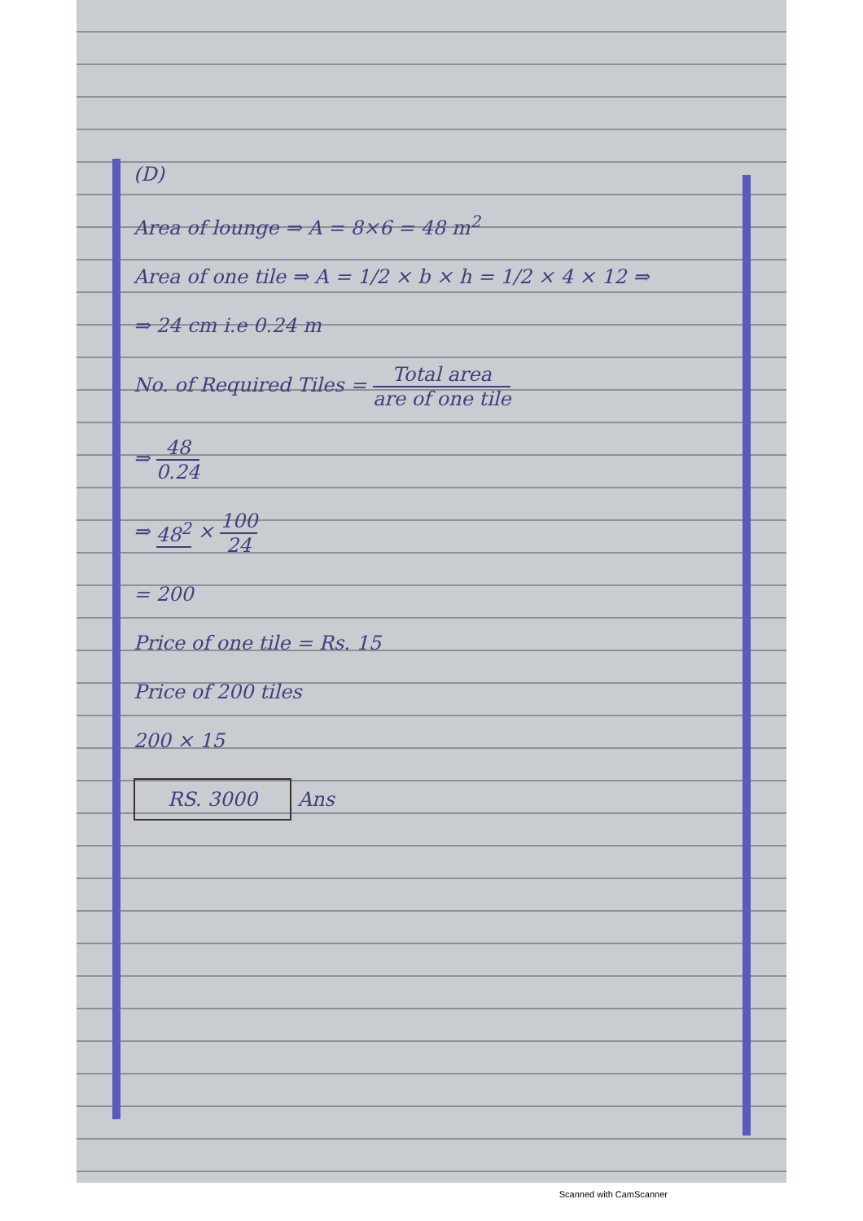(D)
Area of lounge ⇒ A = 8×6 = 48 m<sup>2</sup>
Area of one tile ⇒ A = 1/2 × b × h = 1/2 × 4 × 12 ⇒
⇒ 24 cm i.e 0.24 m
No. of Required Tiles = Total area are of one tile
⇒ 48 0.24
⇒ 48<sup>2</sup> × 100 24
= 200
Price of one tile = Rs. 15
Price of 200 tiles
200 × 15
RS. 3000 Ans
Scanned with CamScanner